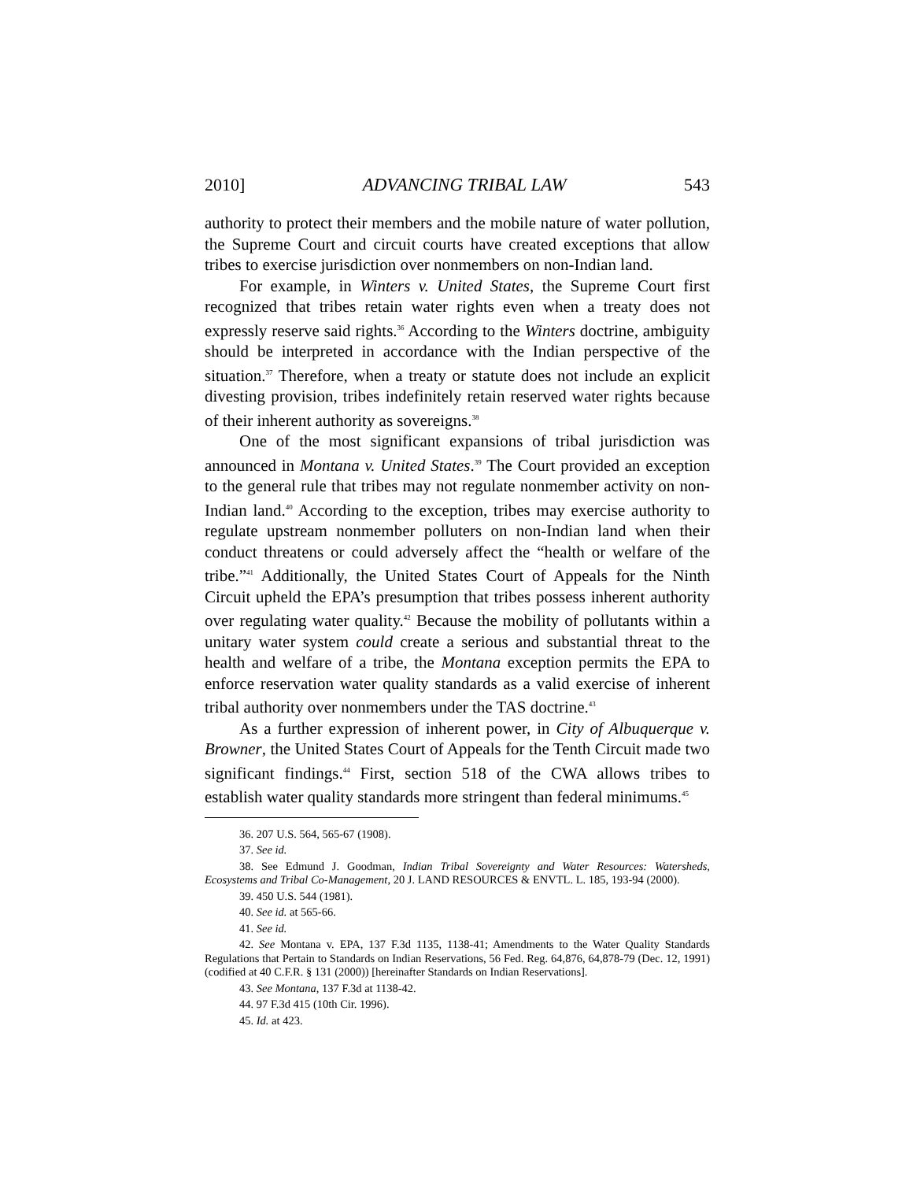2010] ADVANCING TRIBAL LAW 543
authority to protect their members and the mobile nature of water pollution, the Supreme Court and circuit courts have created exceptions that allow tribes to exercise jurisdiction over nonmembers on non-Indian land.
For example, in Winters v. United States, the Supreme Court first recognized that tribes retain water rights even when a treaty does not expressly reserve said rights.<sup>36</sup> According to the Winters doctrine, ambiguity should be interpreted in accordance with the Indian perspective of the situation.<sup>37</sup> Therefore, when a treaty or statute does not include an explicit divesting provision, tribes indefinitely retain reserved water rights because of their inherent authority as sovereigns.<sup>38</sup>
One of the most significant expansions of tribal jurisdiction was announced in Montana v. United States.<sup>39</sup> The Court provided an exception to the general rule that tribes may not regulate nonmember activity on non-Indian land.<sup>40</sup> According to the exception, tribes may exercise authority to regulate upstream nonmember polluters on non-Indian land when their conduct threatens or could adversely affect the “health or welfare of the tribe.”<sup>41</sup> Additionally, the United States Court of Appeals for the Ninth Circuit upheld the EPA’s presumption that tribes possess inherent authority over regulating water quality.<sup>42</sup> Because the mobility of pollutants within a unitary water system could create a serious and substantial threat to the health and welfare of a tribe, the Montana exception permits the EPA to enforce reservation water quality standards as a valid exercise of inherent tribal authority over nonmembers under the TAS doctrine.<sup>43</sup>
As a further expression of inherent power, in City of Albuquerque v. Browner, the United States Court of Appeals for the Tenth Circuit made two significant findings.<sup>44</sup> First, section 518 of the CWA allows tribes to establish water quality standards more stringent than federal minimums.<sup>45</sup>
36. 207 U.S. 564, 565-67 (1908).
37. See id.
38. See Edmund J. Goodman, Indian Tribal Sovereignty and Water Resources: Watersheds, Ecosystems and Tribal Co-Management, 20 J. LAND RESOURCES & ENVTL. L. 185, 193-94 (2000).
39. 450 U.S. 544 (1981).
40. See id. at 565-66.
41. See id.
42. See Montana v. EPA, 137 F.3d 1135, 1138-41; Amendments to the Water Quality Standards Regulations that Pertain to Standards on Indian Reservations, 56 Fed. Reg. 64,876, 64,878-79 (Dec. 12, 1991) (codified at 40 C.F.R. § 131 (2000)) [hereinafter Standards on Indian Reservations].
43. See Montana, 137 F.3d at 1138-42.
44. 97 F.3d 415 (10th Cir. 1996).
45. Id. at 423.